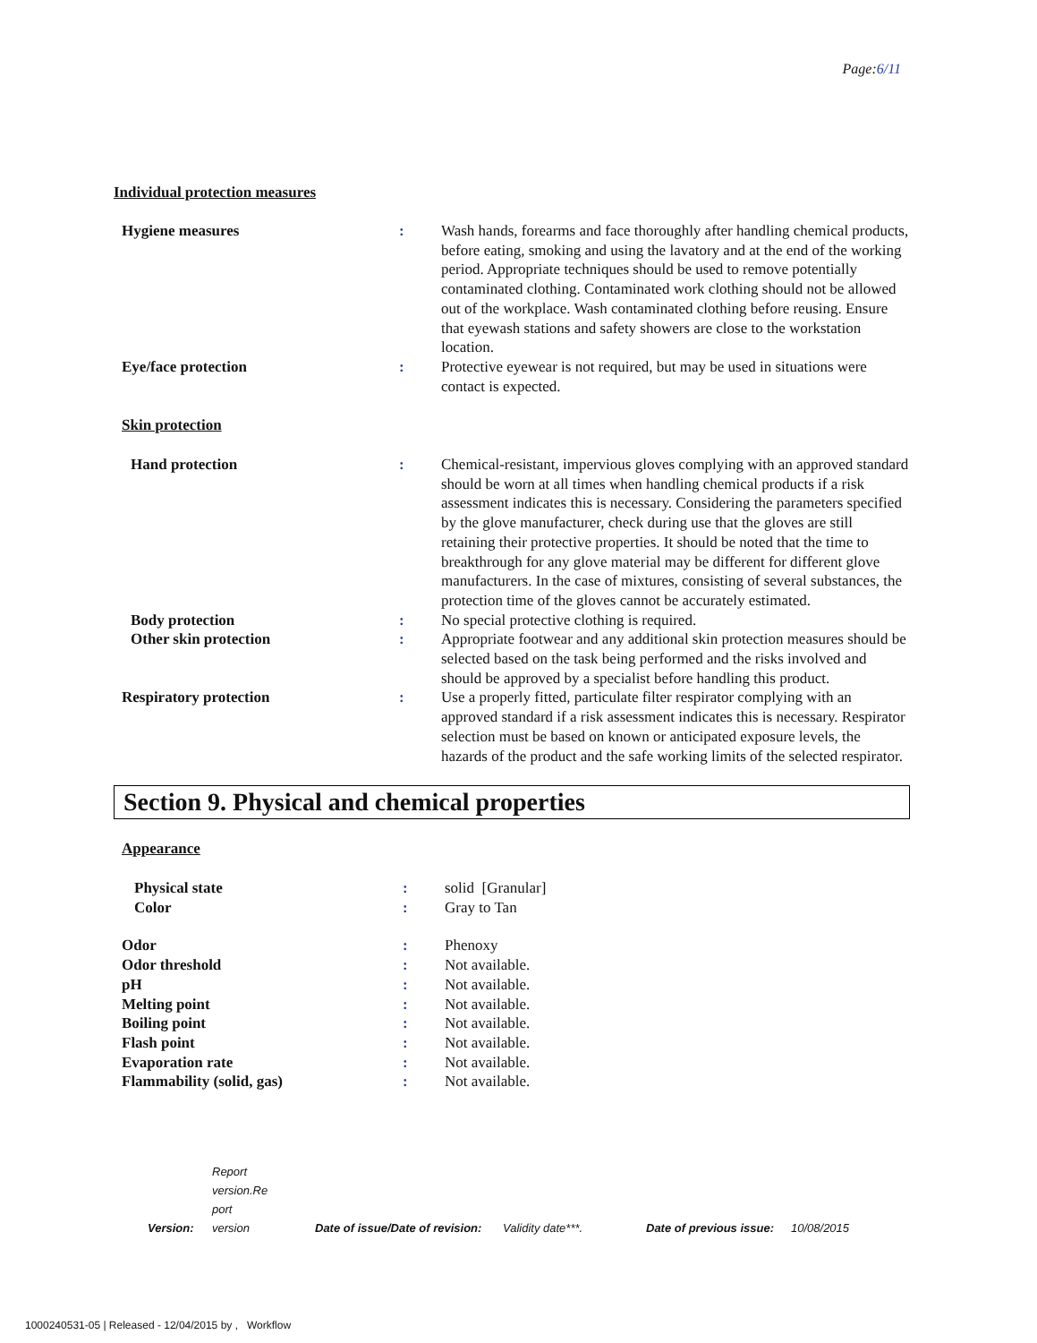Page:6/11
Individual protection measures
| Hygiene measures | : | Wash hands, forearms and face thoroughly after handling chemical products, before eating, smoking and using the lavatory and at the end of the working period. Appropriate techniques should be used to remove potentially contaminated clothing. Contaminated work clothing should not be allowed out of the workplace. Wash contaminated clothing before reusing. Ensure that eyewash stations and safety showers are close to the workstation location. |
| Eye/face protection | : | Protective eyewear is not required, but may be used in situations were contact is expected. |
| Skin protection | | |
| Hand protection | : | Chemical-resistant, impervious gloves complying with an approved standard should be worn at all times when handling chemical products if a risk assessment indicates this is necessary. Considering the parameters specified by the glove manufacturer, check during use that the gloves are still retaining their protective properties. It should be noted that the time to breakthrough for any glove material may be different for different glove manufacturers. In the case of mixtures, consisting of several substances, the protection time of the gloves cannot be accurately estimated. |
| Body protection | : | No special protective clothing is required. |
| Other skin protection | : | Appropriate footwear and any additional skin protection measures should be selected based on the task being performed and the risks involved and should be approved by a specialist before handling this product. |
| Respiratory protection | : | Use a properly fitted, particulate filter respirator complying with an approved standard if a risk assessment indicates this is necessary. Respirator selection must be based on known or anticipated exposure levels, the hazards of the product and the safe working limits of the selected respirator. |
Section 9. Physical and chemical properties
| Appearance | | |
| Physical state | : | solid [Granular] |
| Color | : | Gray to Tan |
| Odor | : | Phenoxy |
| Odor threshold | : | Not available. |
| pH | : | Not available. |
| Melting point | : | Not available. |
| Boiling point | : | Not available. |
| Flash point | : | Not available. |
| Evaporation rate | : | Not available. |
| Flammability (solid, gas) | : | Not available. |
| Version: | Report version.Re port version | Date of issue/Date of revision: | Validity date***. | Date of previous issue: | 10/08/2015 |
1000240531-05 | Released - 12/04/2015 by , Workflow